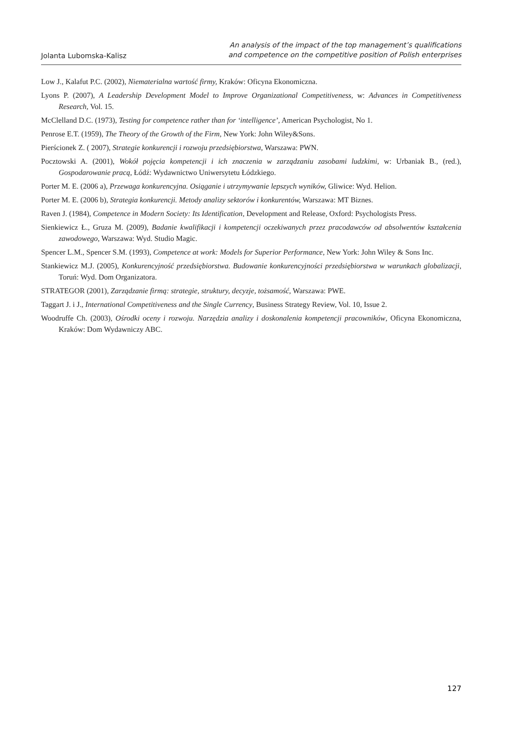Jolanta Lubomska-Kalisz
An analysis of the impact of the top management’s qualifications
and competence on the competitive position of Polish enterprises
Low J., Kalafut P.C. (2002), Niematerialna wartość firmy, Kraków: Oficyna Ekonomiczna.
Lyons P. (2007), A Leadership Development Model to Improve Organizational Competitiveness, w: Advances in Competitiveness Research, Vol. 15.
McClelland D.C. (1973), Testing for competence rather than for ‘intelligence’, American Psychologist, No 1.
Penrose E.T. (1959), The Theory of the Growth of the Firm, New York: John Wiley&Sons.
Pierścionek Z. ( 2007), Strategie konkurencji i rozwoju przedsiębiorstwa, Warszawa: PWN.
Pocztowski A. (2001), Wokół pojęcia kompetencji i ich znaczenia w zarządzaniu zasobami ludzkimi, w: Urbaniak B., (red.), Gospodarowanie pracą, Łódź: Wydawnictwo Uniwersytetu Łódzkiego.
Porter M. E. (2006 a), Przewaga konkurencyjna. Osiąganie i utrzymywanie lepszych wyników, Gliwice: Wyd. Helion.
Porter M. E. (2006 b), Strategia konkurencji. Metody analizy sektorów i konkurentów, Warszawa: MT Biznes.
Raven J. (1984), Competence in Modern Society: Its Identification, Development and Release, Oxford: Psychologists Press.
Sienkiewicz Ł., Gruza M. (2009), Badanie kwalifikacji i kompetencji oczekiwanych przez pracodawców od absolwentów kształcenia zawodowego, Warszawa: Wyd. Studio Magic.
Spencer L.M., Spencer S.M. (1993), Competence at work: Models for Superior Performance, New York: John Wiley & Sons Inc.
Stankiewicz M.J. (2005), Konkurencyjność przedsiębiorstwa. Budowanie konkurencyjności przedsiębiorstwa w warunkach globalizacji, Toruń: Wyd. Dom Organizatora.
STRATEGOR (2001), Zarządzanie firmą: strategie, struktury, decyzje, tożsamość, Warszawa: PWE.
Taggart J. i J., International Competitiveness and the Single Currency, Business Strategy Review, Vol. 10, Issue 2.
Woodruffe Ch. (2003), Ośrodki oceny i rozwoju. Narzędzia analizy i doskonalenia kompetencji pracowników, Oficyna Ekonomiczna, Kraków: Dom Wydawniczy ABC.
127